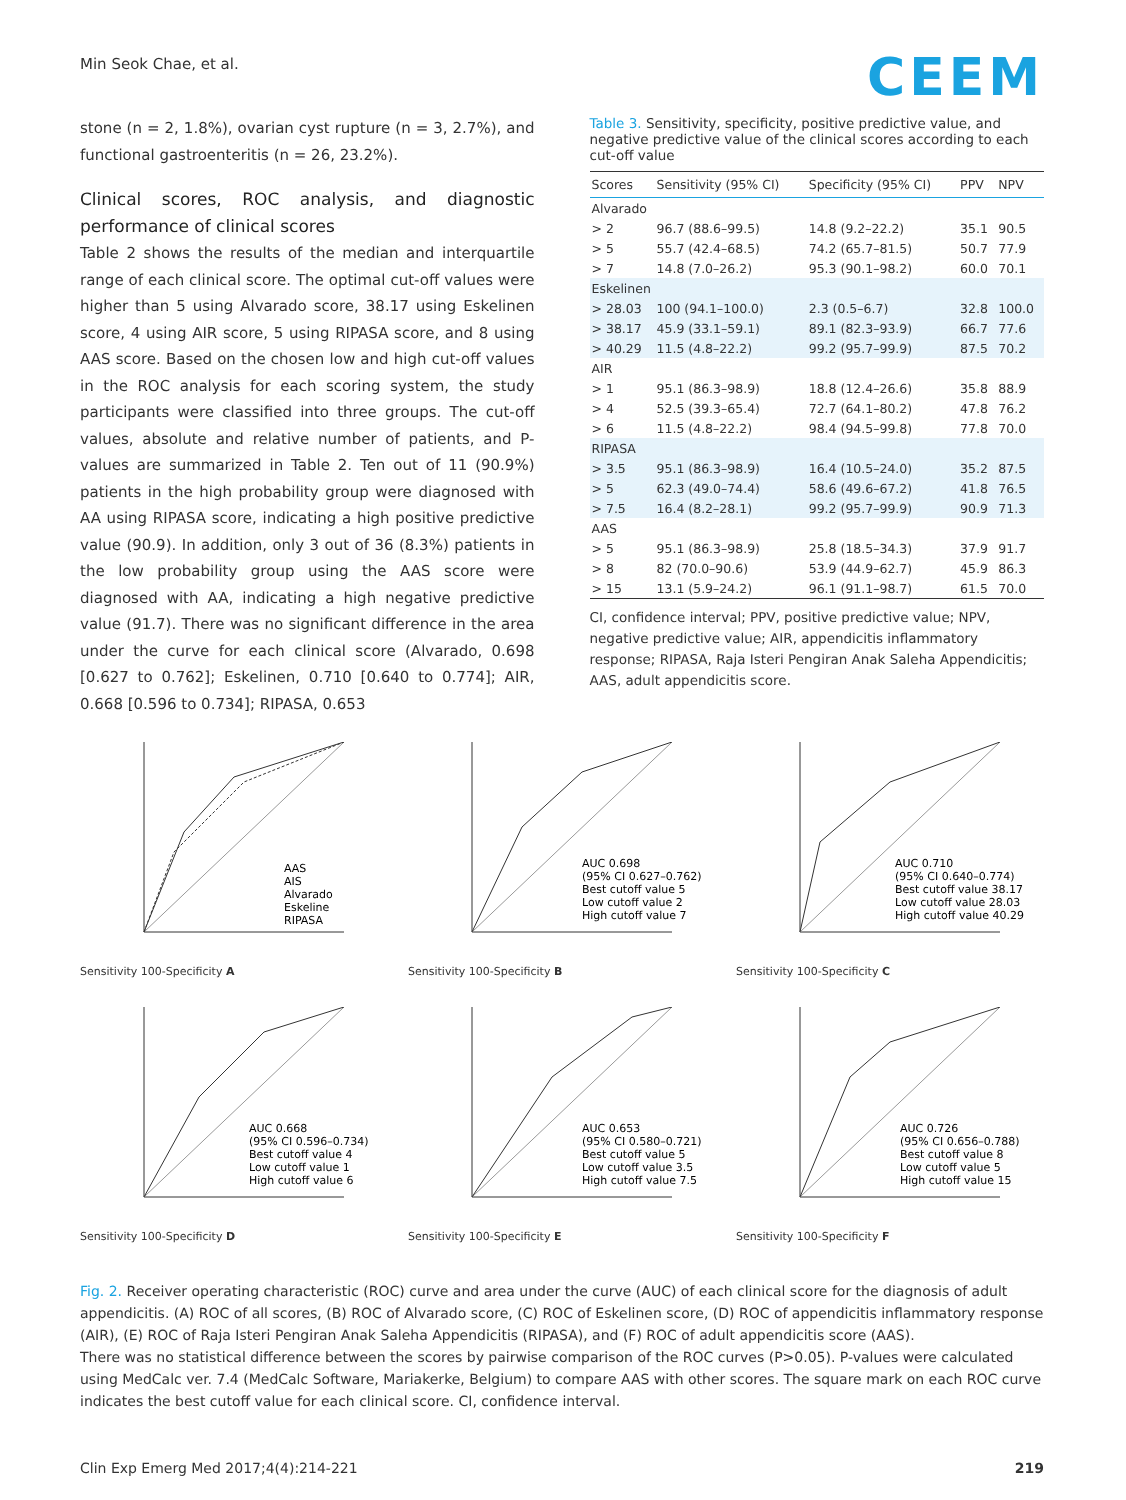Min Seok Chae, et al.
CEEM
stone (n = 2, 1.8%), ovarian cyst rupture (n = 3, 2.7%), and functional gastroenteritis (n = 26, 23.2%).
Clinical scores, ROC analysis, and diagnostic performance of clinical scores
Table 2 shows the results of the median and interquartile range of each clinical score. The optimal cut-off values were higher than 5 using Alvarado score, 38.17 using Eskelinen score, 4 using AIR score, 5 using RIPASA score, and 8 using AAS score. Based on the chosen low and high cut-off values in the ROC analysis for each scoring system, the study participants were classified into three groups. The cut-off values, absolute and relative number of patients, and P-values are summarized in Table 2. Ten out of 11 (90.9%) patients in the high probability group were diagnosed with AA using RIPASA score, indicating a high positive predictive value (90.9). In addition, only 3 out of 36 (8.3%) patients in the low probability group using the AAS score were diagnosed with AA, indicating a high negative predictive value (91.7). There was no significant difference in the area under the curve for each clinical score (Alvarado, 0.698 [0.627 to 0.762]; Eskelinen, 0.710 [0.640 to 0.774]; AIR, 0.668 [0.596 to 0.734]; RIPASA, 0.653
Table 3. Sensitivity, specificity, positive predictive value, and negative predictive value of the clinical scores according to each cut-off value
| Scores | Sensitivity (95% CI) | Specificity (95% CI) | PPV | NPV |
| --- | --- | --- | --- | --- |
| Alvarado | | | | |
| > 2 | 96.7 (88.6–99.5) | 14.8 (9.2–22.2) | 35.1 | 90.5 |
| > 5 | 55.7 (42.4–68.5) | 74.2 (65.7–81.5) | 50.7 | 77.9 |
| > 7 | 14.8 (7.0–26.2) | 95.3 (90.1–98.2) | 60.0 | 70.1 |
| Eskelinen | | | | |
| > 28.03 | 100 (94.1–100.0) | 2.3 (0.5–6.7) | 32.8 | 100.0 |
| > 38.17 | 45.9 (33.1–59.1) | 89.1 (82.3–93.9) | 66.7 | 77.6 |
| > 40.29 | 11.5 (4.8–22.2) | 99.2 (95.7–99.9) | 87.5 | 70.2 |
| AIR | | | | |
| > 1 | 95.1 (86.3–98.9) | 18.8 (12.4–26.6) | 35.8 | 88.9 |
| > 4 | 52.5 (39.3–65.4) | 72.7 (64.1–80.2) | 47.8 | 76.2 |
| > 6 | 11.5 (4.8–22.2) | 98.4 (94.5–99.8) | 77.8 | 70.0 |
| RIPASA | | | | |
| > 3.5 | 95.1 (86.3–98.9) | 16.4 (10.5–24.0) | 35.2 | 87.5 |
| > 5 | 62.3 (49.0–74.4) | 58.6 (49.6–67.2) | 41.8 | 76.5 |
| > 7.5 | 16.4 (8.2–28.1) | 99.2 (95.7–99.9) | 90.9 | 71.3 |
| AAS | | | | |
| > 5 | 95.1 (86.3–98.9) | 25.8 (18.5–34.3) | 37.9 | 91.7 |
| > 8 | 82 (70.0–90.6) | 53.9 (44.9–62.7) | 45.9 | 86.3 |
| > 15 | 13.1 (5.9–24.2) | 96.1 (91.1–98.7) | 61.5 | 70.0 |
CI, confidence interval; PPV, positive predictive value; NPV, negative predictive value; AIR, appendicitis inflammatory response; RIPASA, Raja Isteri Pengiran Anak Saleha Appendicitis; AAS, adult appendicitis score.
AAS
AIS
Alvarado
Eskeline
RIPASA
Sensitivity 100-Specificity A
AUC 0.698
(95% CI 0.627–0.762)
Best cutoff value 5
Low cutoff value 2
High cutoff value 7
Sensitivity 100-Specificity B
AUC 0.710
(95% CI 0.640–0.774)
Best cutoff value 38.17
Low cutoff value 28.03
High cutoff value 40.29
Sensitivity 100-Specificity C
AUC 0.668
(95% CI 0.596–0.734)
Best cutoff value 4
Low cutoff value 1
High cutoff value 6
Sensitivity 100-Specificity D
AUC 0.653
(95% CI 0.580–0.721)
Best cutoff value 5
Low cutoff value 3.5
High cutoff value 7.5
Sensitivity 100-Specificity E
AUC 0.726
(95% CI 0.656–0.788)
Best cutoff value 8
Low cutoff value 5
High cutoff value 15
Sensitivity 100-Specificity F
Fig. 2. Receiver operating characteristic (ROC) curve and area under the curve (AUC) of each clinical score for the diagnosis of adult appendicitis. (A) ROC of all scores, (B) ROC of Alvarado score, (C) ROC of Eskelinen score, (D) ROC of appendicitis inflammatory response (AIR), (E) ROC of Raja Isteri Pengiran Anak Saleha Appendicitis (RIPASA), and (F) ROC of adult appendicitis score (AAS).
There was no statistical difference between the scores by pairwise comparison of the ROC curves (P>0.05). P-values were calculated using MedCalc ver. 7.4 (MedCalc Software, Mariakerke, Belgium) to compare AAS with other scores. The square mark on each ROC curve indicates the best cutoff value for each clinical score. CI, confidence interval.
Clin Exp Emerg Med 2017;4(4):214-221
219